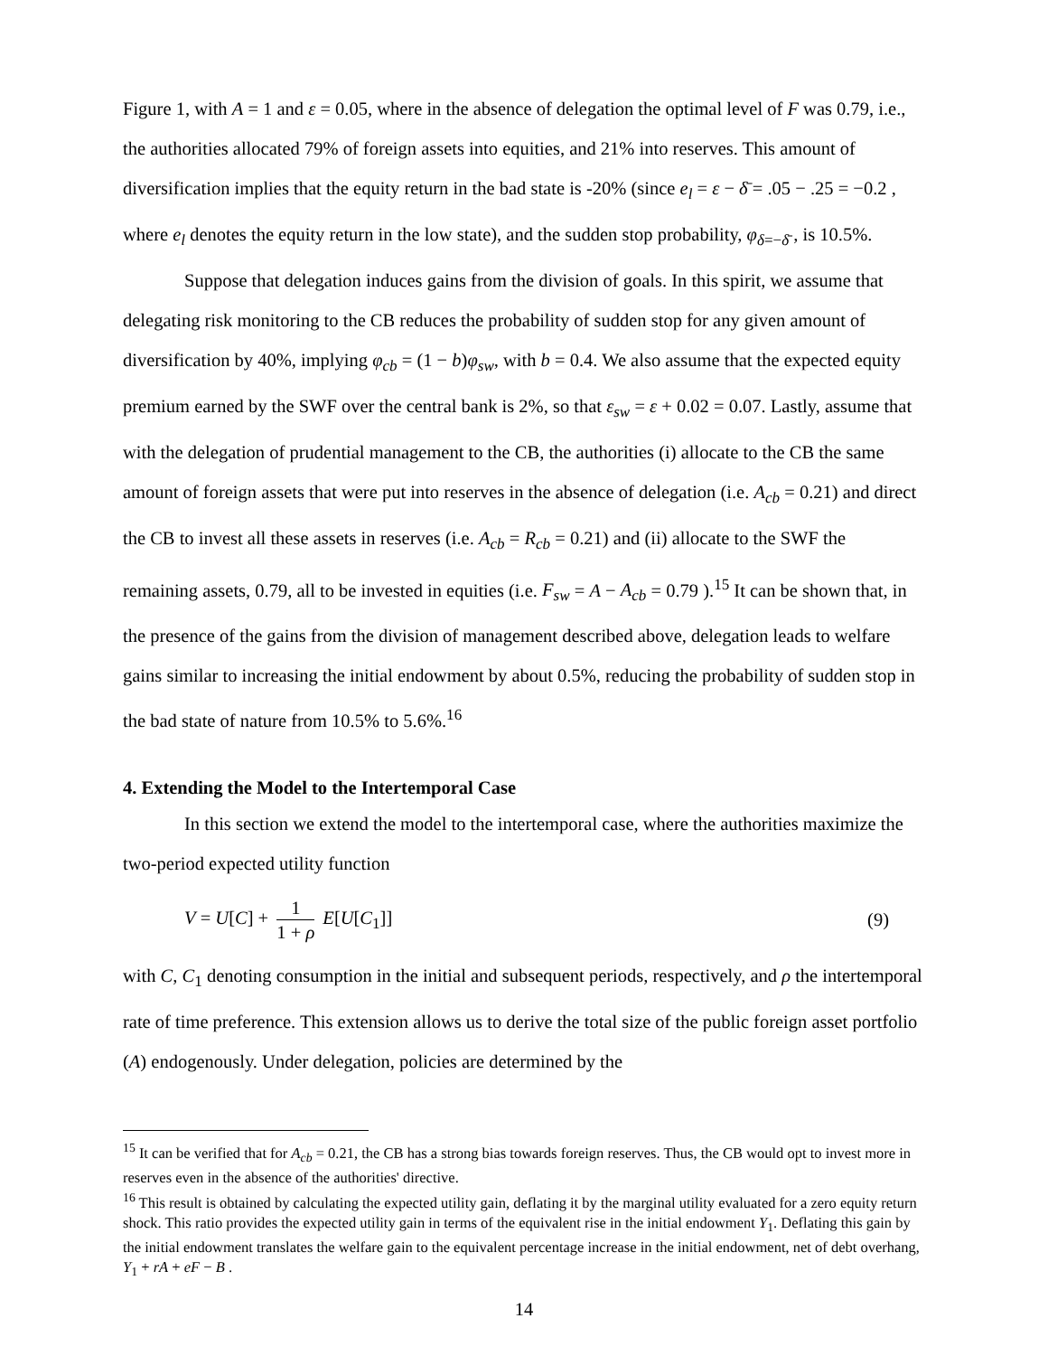Figure 1, with A = 1 and ε = 0.05, where in the absence of delegation the optimal level of F was 0.79, i.e., the authorities allocated 79% of foreign assets into equities, and 21% into reserves. This amount of diversification implies that the equity return in the bad state is -20% (since e<sub>l</sub> = ε − δ̄ = .05 − .25 = −0.2 , where e<sub>l</sub> denotes the equity return in the low state), and the sudden stop probability, φ<sub>δ=−δ̄</sub> , is 10.5%.
Suppose that delegation induces gains from the division of goals. In this spirit, we assume that delegating risk monitoring to the CB reduces the probability of sudden stop for any given amount of diversification by 40%, implying φ<sub>cb</sub> = (1 − b)φ<sub>sw</sub>, with b = 0.4. We also assume that the expected equity premium earned by the SWF over the central bank is 2%, so that ε<sub>sw</sub> = ε + 0.02 = 0.07. Lastly, assume that with the delegation of prudential management to the CB, the authorities (i) allocate to the CB the same amount of foreign assets that were put into reserves in the absence of delegation (i.e. A<sub>cb</sub> = 0.21) and direct the CB to invest all these assets in reserves (i.e. A<sub>cb</sub> = R<sub>cb</sub> = 0.21) and (ii) allocate to the SWF the remaining assets, 0.79, all to be invested in equities (i.e. F<sub>sw</sub> = A − A<sub>cb</sub> = 0.79 ).<sup>15</sup> It can be shown that, in the presence of the gains from the division of management described above, delegation leads to welfare gains similar to increasing the initial endowment by about 0.5%, reducing the probability of sudden stop in the bad state of nature from 10.5% to 5.6%.<sup>16</sup>
4. Extending the Model to the Intertemporal Case
In this section we extend the model to the intertemporal case, where the authorities maximize the two-period expected utility function
V = U[C] + 1 1 + ρ E[U[C<sub>1</sub>]] (9)
with C, C<sub>1</sub> denoting consumption in the initial and subsequent periods, respectively, and ρ the intertemporal rate of time preference. This extension allows us to derive the total size of the public foreign asset portfolio (A) endogenously. Under delegation, policies are determined by the
<sup>15</sup> It can be verified that for A<sub>cb</sub> = 0.21, the CB has a strong bias towards foreign reserves. Thus, the CB would opt to invest more in reserves even in the absence of the authorities' directive.
<sup>16</sup> This result is obtained by calculating the expected utility gain, deflating it by the marginal utility evaluated for a zero equity return shock. This ratio provides the expected utility gain in terms of the equivalent rise in the initial endowment Y<sub>1</sub>. Deflating this gain by the initial endowment translates the welfare gain to the equivalent percentage increase in the initial endowment, net of debt overhang, Y<sub>1</sub> + rA + eF − B .
14